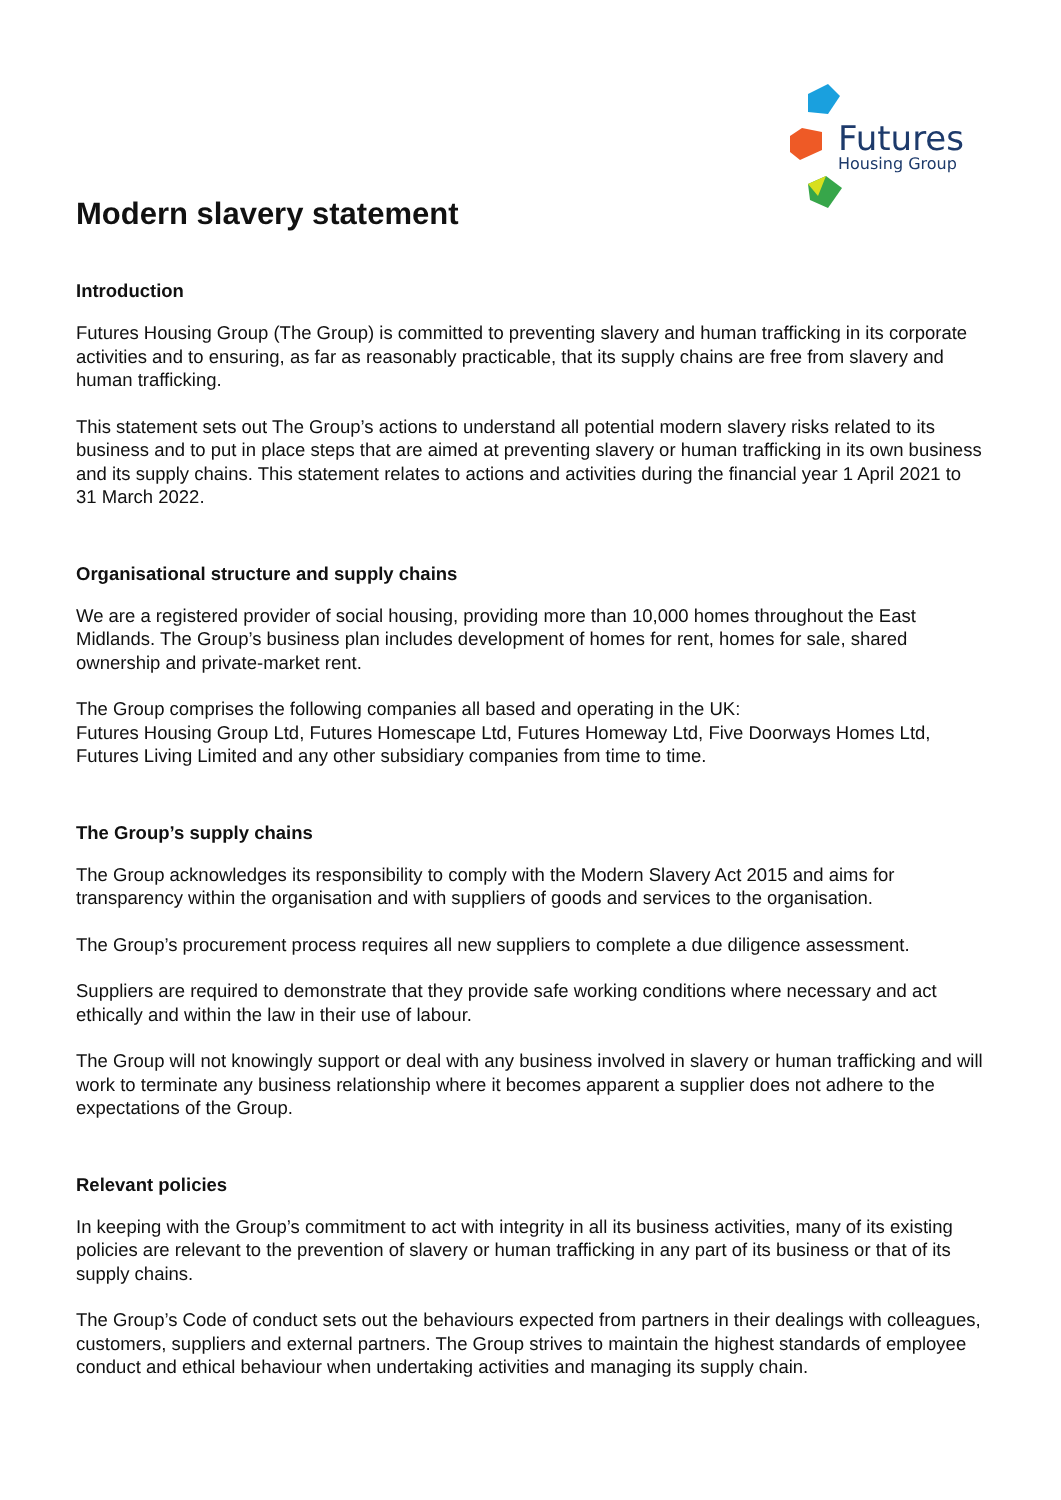Futures
Housing Group
Modern slavery statement
Introduction
Futures Housing Group (The Group) is committed to preventing slavery and human trafficking in its corporate activities and to ensuring, as far as reasonably practicable, that its supply chains are free from slavery and human trafficking.
This statement sets out The Group’s actions to understand all potential modern slavery risks related to its business and to put in place steps that are aimed at preventing slavery or human trafficking in its own business and its supply chains. This statement relates to actions and activities during the financial year 1 April 2021 to 31 March 2022.
Organisational structure and supply chains
We are a registered provider of social housing, providing more than 10,000 homes throughout the East Midlands. The Group’s business plan includes development of homes for rent, homes for sale, shared ownership and private-market rent.
The Group comprises the following companies all based and operating in the UK:
Futures Housing Group Ltd, Futures Homescape Ltd, Futures Homeway Ltd, Five Doorways Homes Ltd, Futures Living Limited and any other subsidiary companies from time to time.
The Group’s supply chains
The Group acknowledges its responsibility to comply with the Modern Slavery Act 2015 and aims for transparency within the organisation and with suppliers of goods and services to the organisation.
The Group’s procurement process requires all new suppliers to complete a due diligence assessment.
Suppliers are required to demonstrate that they provide safe working conditions where necessary and act ethically and within the law in their use of labour.
The Group will not knowingly support or deal with any business involved in slavery or human trafficking and will work to terminate any business relationship where it becomes apparent a supplier does not adhere to the expectations of the Group.
Relevant policies
In keeping with the Group’s commitment to act with integrity in all its business activities, many of its existing policies are relevant to the prevention of slavery or human trafficking in any part of its business or that of its supply chains.
The Group’s Code of conduct sets out the behaviours expected from partners in their dealings with colleagues, customers, suppliers and external partners. The Group strives to maintain the highest standards of employee conduct and ethical behaviour when undertaking activities and managing its supply chain.